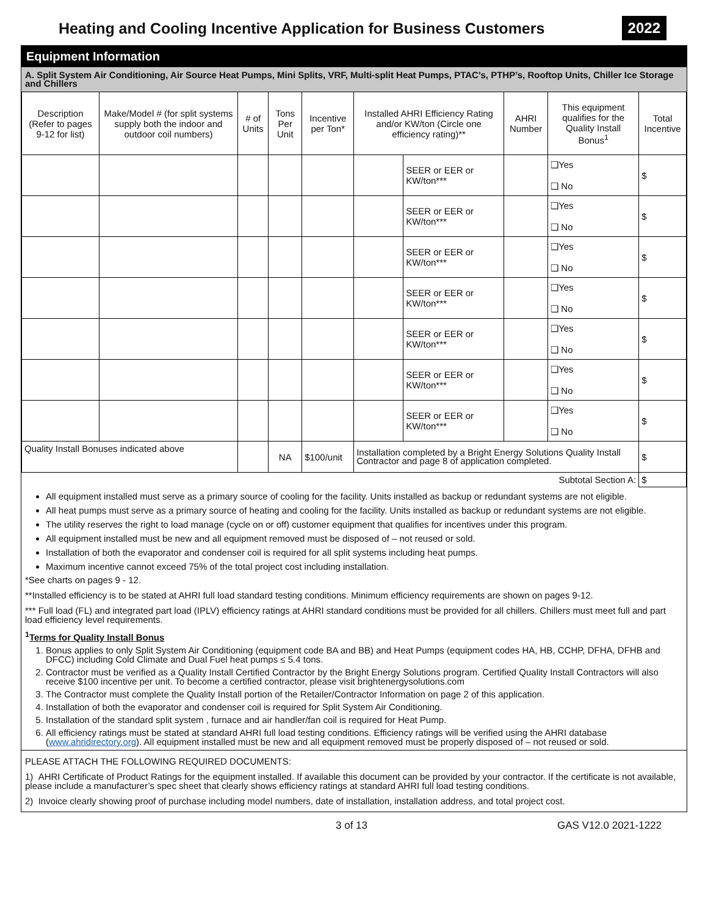Heating and Cooling Incentive Application for Business Customers
2022
Equipment Information
A. Split System Air Conditioning, Air Source Heat Pumps, Mini Splits, VRF, Multi-split Heat Pumps, PTAC’s, PTHP’s, Rooftop Units, Chiller Ice Storage and Chillers
| Description (Refer to pages 9-12 for list) | Make/Model # (for split systems supply both the indoor and outdoor coil numbers) | # of Units | Tons Per Unit | Incentive per Ton* | Installed AHRI Efficiency Rating and/or KW/ton (Circle one efficiency rating)** | | AHRI Number | This equipment qualifies for the Quality Install Bonus<sup>1</sup> | Total Incentive |
| --- | --- | --- | --- | --- | --- | --- | --- | --- | --- |
| | | | | | | SEER or EER or KW/ton*** | | ❑Yes ❑ No | $ |
| | | | | | | SEER or EER or KW/ton*** | | ❑Yes ❑ No | $ |
| | | | | | | SEER or EER or KW/ton*** | | ❑Yes ❑ No | $ |
| | | | | | | SEER or EER or KW/ton*** | | ❑Yes ❑ No | $ |
| | | | | | | SEER or EER or KW/ton*** | | ❑Yes ❑ No | $ |
| | | | | | | SEER or EER or KW/ton*** | | ❑Yes ❑ No | $ |
| | | | | | | SEER or EER or KW/ton*** | | ❑Yes ❑ No | $ |
| Quality Install Bonuses indicated above | | | NA | $100/unit | Installation completed by a Bright Energy Solutions Quality Install Contractor and page 8 of application completed. | | | | $ |
| Subtotal Section A: | | | | | | | | | $ |
All equipment installed must serve as a primary source of cooling for the facility. Units installed as backup or redundant systems are not eligible.
All heat pumps must serve as a primary source of heating and cooling for the facility. Units installed as backup or redundant systems are not eligible.
The utility reserves the right to load manage (cycle on or off) customer equipment that qualifies for incentives under this program.
All equipment installed must be new and all equipment removed must be disposed of – not reused or sold.
Installation of both the evaporator and condenser coil is required for all split systems including heat pumps.
Maximum incentive cannot exceed 75% of the total project cost including installation.
*See charts on pages 9 - 12.
**Installed efficiency is to be stated at AHRI full load standard testing conditions. Minimum efficiency requirements are shown on pages 9-12.
*** Full load (FL) and integrated part load (IPLV) efficiency ratings at AHRI standard conditions must be provided for all chillers. Chillers must meet full and part load efficiency level requirements.
<sup>1</sup> Terms for Quality Install Bonus
1. Bonus applies to only Split System Air Conditioning (equipment code BA and BB) and Heat Pumps (equipment codes HA, HB, CCHP, DFHA, DFHB and DFCC) including Cold Climate and Dual Fuel heat pumps ≤ 5.4 tons.
2. Contractor must be verified as a Quality Install Certified Contractor by the Bright Energy Solutions program. Certified Quality Install Contractors will also receive $100 incentive per unit. To become a certified contractor, please visit brightenergysolutions.com
3. The Contractor must complete the Quality Install portion of the Retailer/Contractor Information on page 2 of this application.
4. Installation of both the evaporator and condenser coil is required for Split System Air Conditioning.
5. Installation of the standard split system , furnace and air handler/fan coil is required for Heat Pump.
6. All efficiency ratings must be stated at standard AHRI full load testing conditions. Efficiency ratings will be verified using the AHRI database (www.ahridirectory.org). All equipment installed must be new and all equipment removed must be properly disposed of – not reused or sold.
PLEASE ATTACH THE FOLLOWING REQUIRED DOCUMENTS:
1) AHRI Certificate of Product Ratings for the equipment installed. If available this document can be provided by your contractor. If the certificate is not available, please include a manufacturer’s spec sheet that clearly shows efficiency ratings at standard AHRI full load testing conditions.
2) Invoice clearly showing proof of purchase including model numbers, date of installation, installation address, and total project cost.
3 of 13 GAS V12.0 2021-1222